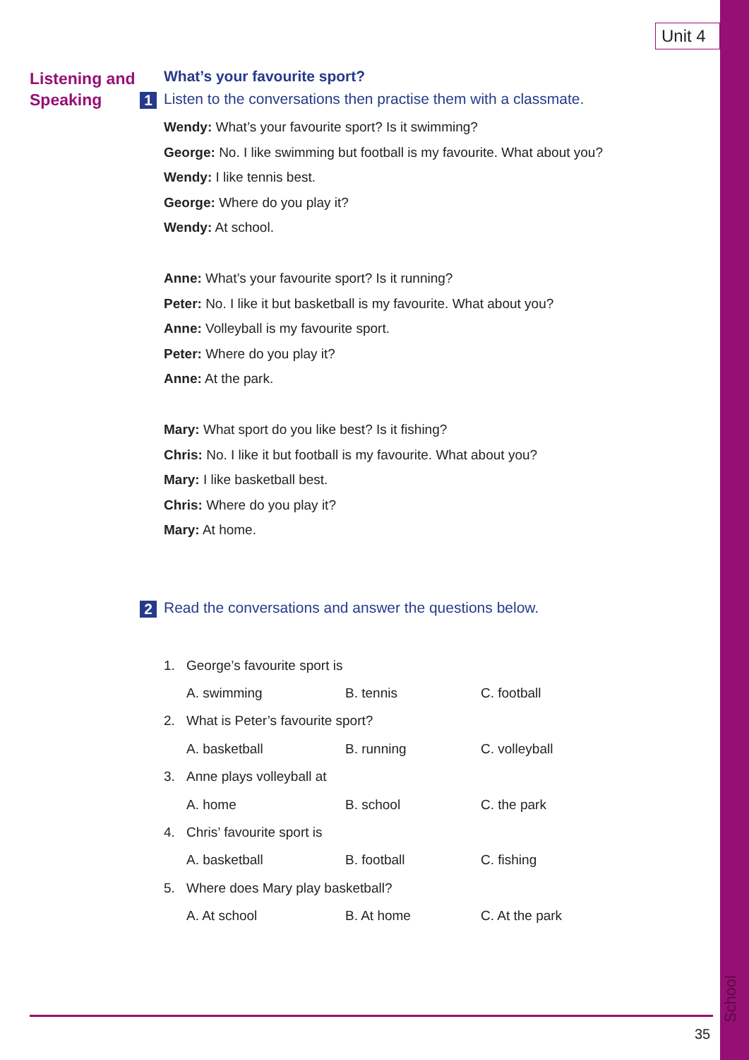Unit 4
School
Listening and
Speaking
What’s your favourite sport?
1 Listen to the conversations then practise them with a classmate.
Wendy: What’s your favourite sport? Is it swimming?
George: No. I like swimming but football is my favourite. What about you?
Wendy: I like tennis best.
George: Where do you play it?
Wendy: At school.
Anne: What’s your favourite sport? Is it running?
Peter: No. I like it but basketball is my favourite. What about you?
Anne: Volleyball is my favourite sport.
Peter: Where do you play it?
Anne: At the park.
Mary: What sport do you like best? Is it fishing?
Chris: No. I like it but football is my favourite. What about you?
Mary: I like basketball best.
Chris: Where do you play it?
Mary: At home.
2 Read the conversations and answer the questions below.
| 1. | George’s favourite sport is | | |
| | A. swimming | B. tennis | C. football |
| 2. | What is Peter’s favourite sport? | | |
| | A. basketball | B. running | C. volleyball |
| 3. | Anne plays volleyball at | | |
| | A. home | B. school | C. the park |
| 4. | Chris’ favourite sport is | | |
| | A. basketball | B. football | C. fishing |
| 5. | Where does Mary play basketball? | | |
| | A. At school | B. At home | C. At the park |
35